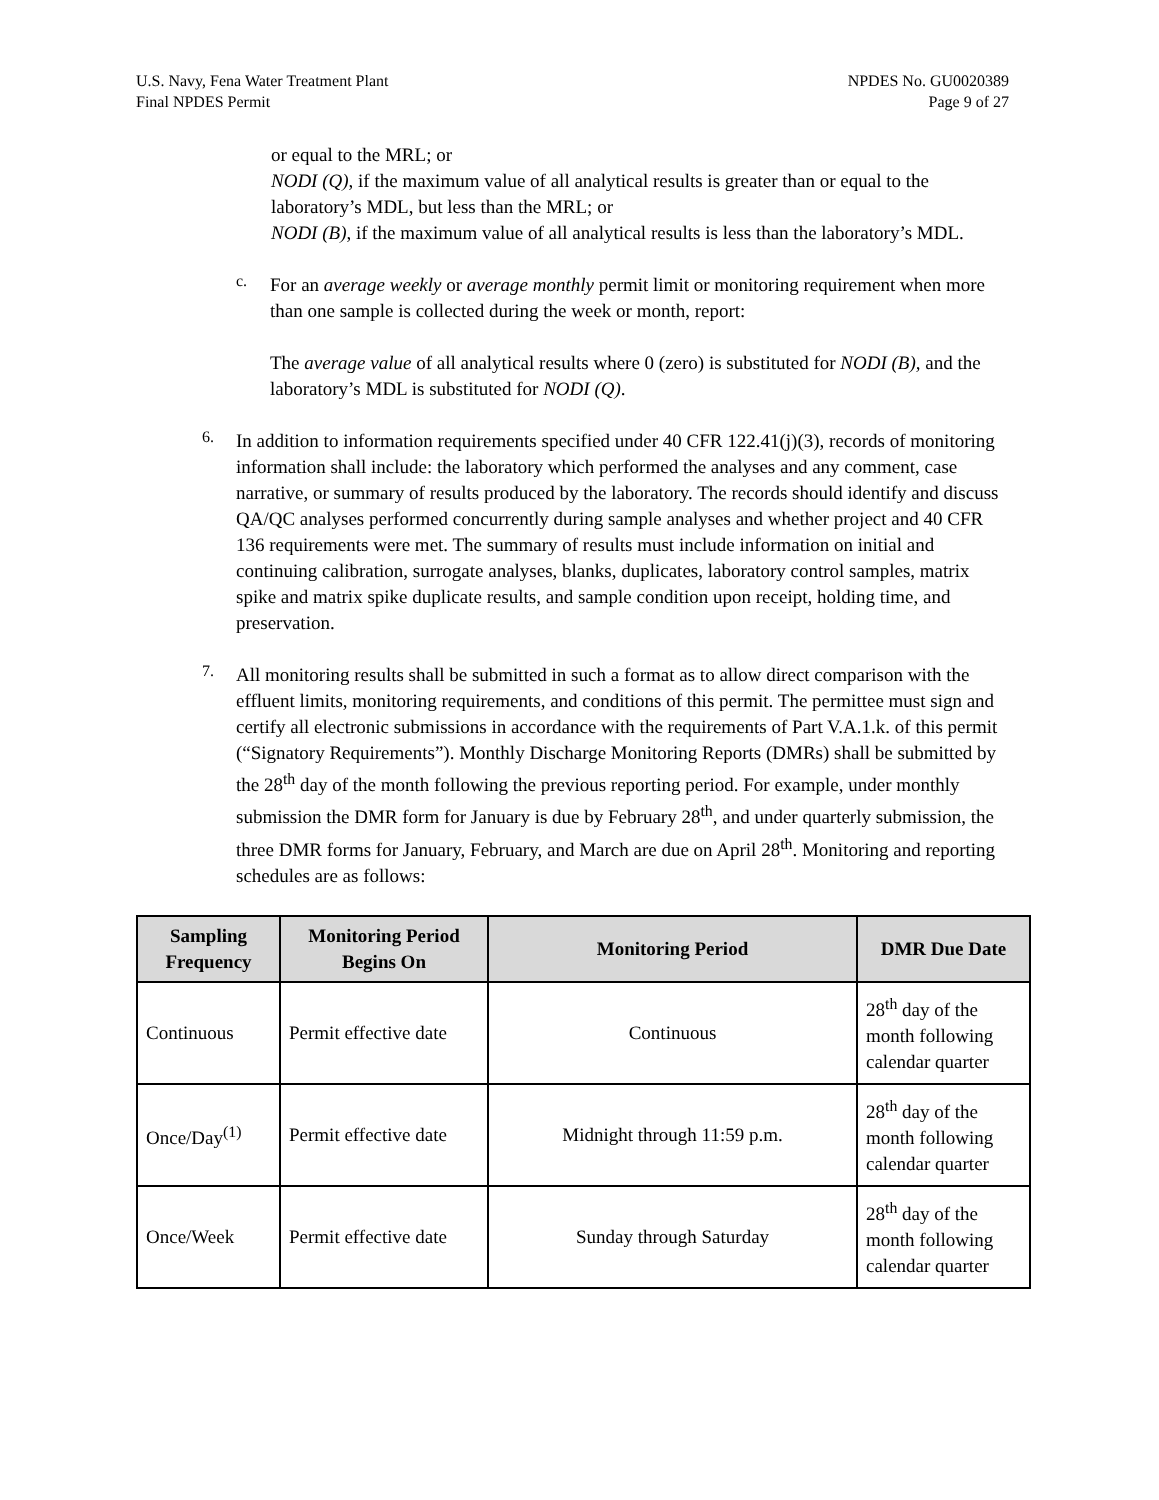U.S. Navy, Fena Water Treatment Plant
Final NPDES Permit
NPDES No. GU0020389
Page 9 of 27
or equal to the MRL; or
NODI (Q), if the maximum value of all analytical results is greater than or equal to the laboratory’s MDL, but less than the MRL; or
NODI (B), if the maximum value of all analytical results is less than the laboratory’s MDL.
c.
For an average weekly or average monthly permit limit or monitoring requirement when more than one sample is collected during the week or month, report:
The average value of all analytical results where 0 (zero) is substituted for NODI (B), and the laboratory’s MDL is substituted for NODI (Q).
6.
In addition to information requirements specified under 40 CFR 122.41(j)(3), records of monitoring information shall include: the laboratory which performed the analyses and any comment, case narrative, or summary of results produced by the laboratory. The records should identify and discuss QA/QC analyses performed concurrently during sample analyses and whether project and 40 CFR 136 requirements were met. The summary of results must include information on initial and continuing calibration, surrogate analyses, blanks, duplicates, laboratory control samples, matrix spike and matrix spike duplicate results, and sample condition upon receipt, holding time, and preservation.
7.
All monitoring results shall be submitted in such a format as to allow direct comparison with the effluent limits, monitoring requirements, and conditions of this permit. The permittee must sign and certify all electronic submissions in accordance with the requirements of Part V.A.1.k. of this permit (“Signatory Requirements”). Monthly Discharge Monitoring Reports (DMRs) shall be submitted by the 28<sup>th</sup> day of the month following the previous reporting period. For example, under monthly submission the DMR form for January is due by February 28<sup>th</sup>, and under quarterly submission, the three DMR forms for January, February, and March are due on April 28<sup>th</sup>. Monitoring and reporting schedules are as follows:
| Sampling Frequency | Monitoring Period Begins On | Monitoring Period | DMR Due Date |
| --- | --- | --- | --- |
| Continuous | Permit effective date | Continuous | 28<sup>th</sup> day of the month following calendar quarter |
| Once/Day<sup>(1)</sup> | Permit effective date | Midnight through 11:59 p.m. | 28<sup>th</sup> day of the month following calendar quarter |
| Once/Week | Permit effective date | Sunday through Saturday | 28<sup>th</sup> day of the month following calendar quarter |